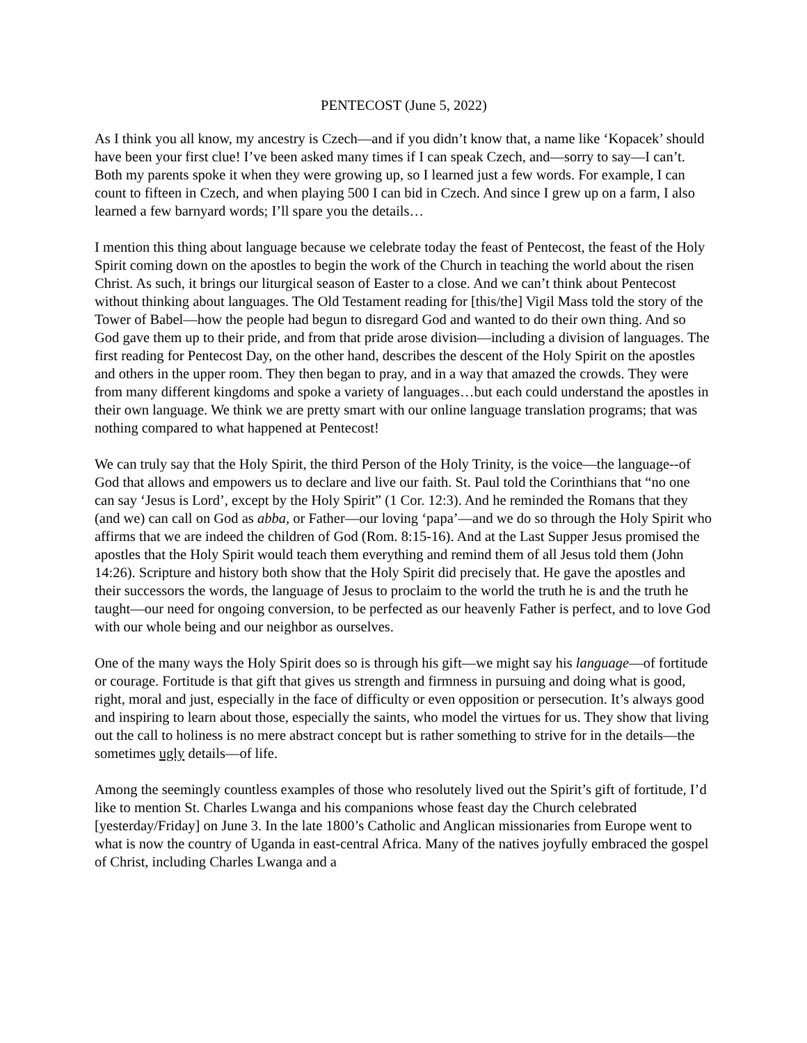PENTECOST (June 5, 2022)
As I think you all know, my ancestry is Czech—and if you didn’t know that, a name like ‘Kopacek’ should have been your first clue! I’ve been asked many times if I can speak Czech, and—sorry to say—I can’t. Both my parents spoke it when they were growing up, so I learned just a few words. For example, I can count to fifteen in Czech, and when playing 500 I can bid in Czech. And since I grew up on a farm, I also learned a few barnyard words; I’ll spare you the details…
I mention this thing about language because we celebrate today the feast of Pentecost, the feast of the Holy Spirit coming down on the apostles to begin the work of the Church in teaching the world about the risen Christ. As such, it brings our liturgical season of Easter to a close. And we can’t think about Pentecost without thinking about languages. The Old Testament reading for [this/the] Vigil Mass told the story of the Tower of Babel—how the people had begun to disregard God and wanted to do their own thing. And so God gave them up to their pride, and from that pride arose division—including a division of languages. The first reading for Pentecost Day, on the other hand, describes the descent of the Holy Spirit on the apostles and others in the upper room. They then began to pray, and in a way that amazed the crowds. They were from many different kingdoms and spoke a variety of languages…but each could understand the apostles in their own language. We think we are pretty smart with our online language translation programs; that was nothing compared to what happened at Pentecost!
We can truly say that the Holy Spirit, the third Person of the Holy Trinity, is the voice—the language--of God that allows and empowers us to declare and live our faith. St. Paul told the Corinthians that “no one can say ‘Jesus is Lord’, except by the Holy Spirit” (1 Cor. 12:3). And he reminded the Romans that they (and we) can call on God as abba, or Father—our loving ‘papa’—and we do so through the Holy Spirit who affirms that we are indeed the children of God (Rom. 8:15-16). And at the Last Supper Jesus promised the apostles that the Holy Spirit would teach them everything and remind them of all Jesus told them (John 14:26). Scripture and history both show that the Holy Spirit did precisely that. He gave the apostles and their successors the words, the language of Jesus to proclaim to the world the truth he is and the truth he taught—our need for ongoing conversion, to be perfected as our heavenly Father is perfect, and to love God with our whole being and our neighbor as ourselves.
One of the many ways the Holy Spirit does so is through his gift—we might say his language—of fortitude or courage. Fortitude is that gift that gives us strength and firmness in pursuing and doing what is good, right, moral and just, especially in the face of difficulty or even opposition or persecution. It’s always good and inspiring to learn about those, especially the saints, who model the virtues for us. They show that living out the call to holiness is no mere abstract concept but is rather something to strive for in the details—the sometimes ugly details—of life.
Among the seemingly countless examples of those who resolutely lived out the Spirit’s gift of fortitude, I’d like to mention St. Charles Lwanga and his companions whose feast day the Church celebrated [yesterday/Friday] on June 3. In the late 1800’s Catholic and Anglican missionaries from Europe went to what is now the country of Uganda in east-central Africa. Many of the natives joyfully embraced the gospel of Christ, including Charles Lwanga and a